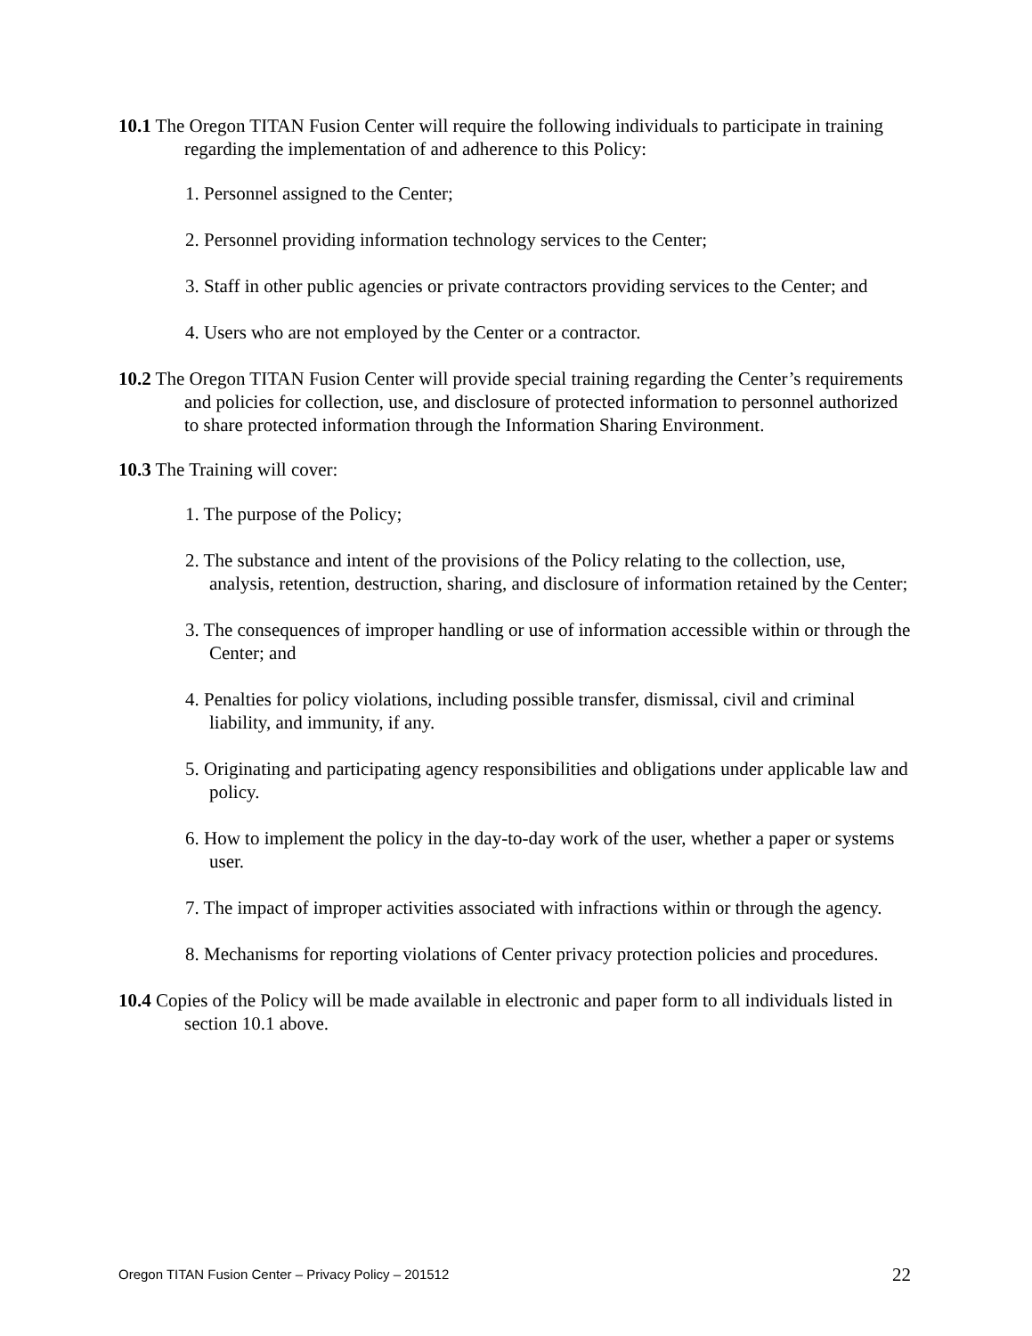10.1 The Oregon TITAN Fusion Center will require the following individuals to participate in training regarding the implementation of and adherence to this Policy:
1. Personnel assigned to the Center;
2. Personnel providing information technology services to the Center;
3. Staff in other public agencies or private contractors providing services to the Center; and
4. Users who are not employed by the Center or a contractor.
10.2 The Oregon TITAN Fusion Center will provide special training regarding the Center’s requirements and policies for collection, use, and disclosure of protected information to personnel authorized to share protected information through the Information Sharing Environment.
10.3 The Training will cover:
1. The purpose of the Policy;
2. The substance and intent of the provisions of the Policy relating to the collection, use, analysis, retention, destruction, sharing, and disclosure of information retained by the Center;
3. The consequences of improper handling or use of information accessible within or through the Center; and
4. Penalties for policy violations, including possible transfer, dismissal, civil and criminal liability, and immunity, if any.
5. Originating and participating agency responsibilities and obligations under applicable law and policy.
6. How to implement the policy in the day-to-day work of the user, whether a paper or systems user.
7. The impact of improper activities associated with infractions within or through the agency.
8. Mechanisms for reporting violations of Center privacy protection policies and procedures.
10.4 Copies of the Policy will be made available in electronic and paper form to all individuals listed in section 10.1 above.
Oregon TITAN Fusion Center – Privacy Policy – 201512 22